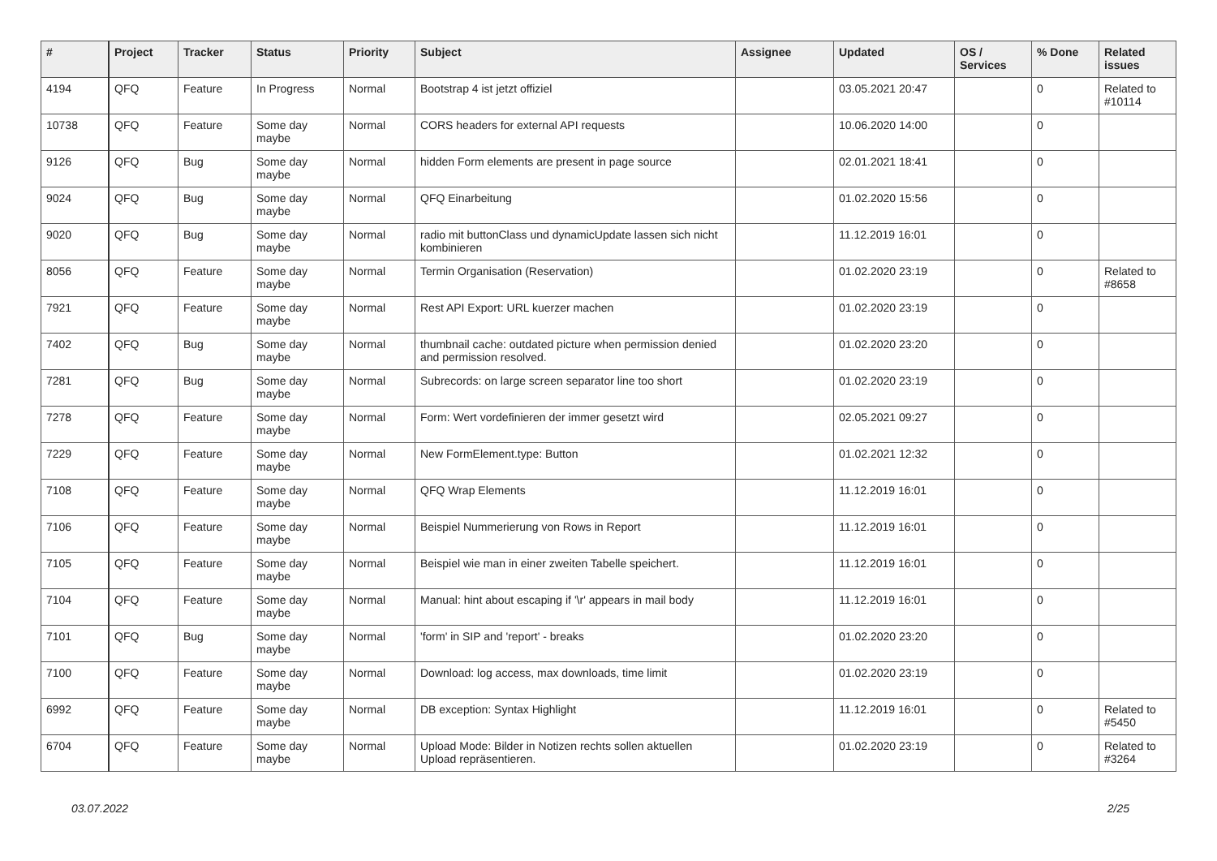| # | Project | Tracker | Status | Priority | Subject | Assignee | Updated | OS / Services | % Done | Related issues |
| --- | --- | --- | --- | --- | --- | --- | --- | --- | --- | --- |
| 4194 | QFQ | Feature | In Progress | Normal | Bootstrap 4 ist jetzt offiziel | | 03.05.2021 20:47 | | 0 | Related to #10114 |
| 10738 | QFQ | Feature | Some day maybe | Normal | CORS headers for external API requests | | 10.06.2020 14:00 | | 0 | |
| 9126 | QFQ | Bug | Some day maybe | Normal | hidden Form elements are present in page source | | 02.01.2021 18:41 | | 0 | |
| 9024 | QFQ | Bug | Some day maybe | Normal | QFQ Einarbeitung | | 01.02.2020 15:56 | | 0 | |
| 9020 | QFQ | Bug | Some day maybe | Normal | radio mit buttonClass und dynamicUpdate lassen sich nicht kombinieren | | 11.12.2019 16:01 | | 0 | |
| 8056 | QFQ | Feature | Some day maybe | Normal | Termin Organisation (Reservation) | | 01.02.2020 23:19 | | 0 | Related to #8658 |
| 7921 | QFQ | Feature | Some day maybe | Normal | Rest API Export: URL kuerzer machen | | 01.02.2020 23:19 | | 0 | |
| 7402 | QFQ | Bug | Some day maybe | Normal | thumbnail cache: outdated picture when permission denied and permission resolved. | | 01.02.2020 23:20 | | 0 | |
| 7281 | QFQ | Bug | Some day maybe | Normal | Subrecords: on large screen separator line too short | | 01.02.2020 23:19 | | 0 | |
| 7278 | QFQ | Feature | Some day maybe | Normal | Form: Wert vordefinieren der immer gesetzt wird | | 02.05.2021 09:27 | | 0 | |
| 7229 | QFQ | Feature | Some day maybe | Normal | New FormElement.type: Button | | 01.02.2021 12:32 | | 0 | |
| 7108 | QFQ | Feature | Some day maybe | Normal | QFQ Wrap Elements | | 11.12.2019 16:01 | | 0 | |
| 7106 | QFQ | Feature | Some day maybe | Normal | Beispiel Nummerierung von Rows in Report | | 11.12.2019 16:01 | | 0 | |
| 7105 | QFQ | Feature | Some day maybe | Normal | Beispiel wie man in einer zweiten Tabelle speichert. | | 11.12.2019 16:01 | | 0 | |
| 7104 | QFQ | Feature | Some day maybe | Normal | Manual: hint about escaping if '\r' appears in mail body | | 11.12.2019 16:01 | | 0 | |
| 7101 | QFQ | Bug | Some day maybe | Normal | 'form' in SIP and 'report' - breaks | | 01.02.2020 23:20 | | 0 | |
| 7100 | QFQ | Feature | Some day maybe | Normal | Download: log access, max downloads, time limit | | 01.02.2020 23:19 | | 0 | |
| 6992 | QFQ | Feature | Some day maybe | Normal | DB exception: Syntax Highlight | | 11.12.2019 16:01 | | 0 | Related to #5450 |
| 6704 | QFQ | Feature | Some day maybe | Normal | Upload Mode: Bilder in Notizen rechts sollen aktuellen Upload repräsentieren. | | 01.02.2020 23:19 | | 0 | Related to #3264 |
03.07.2022 2/25